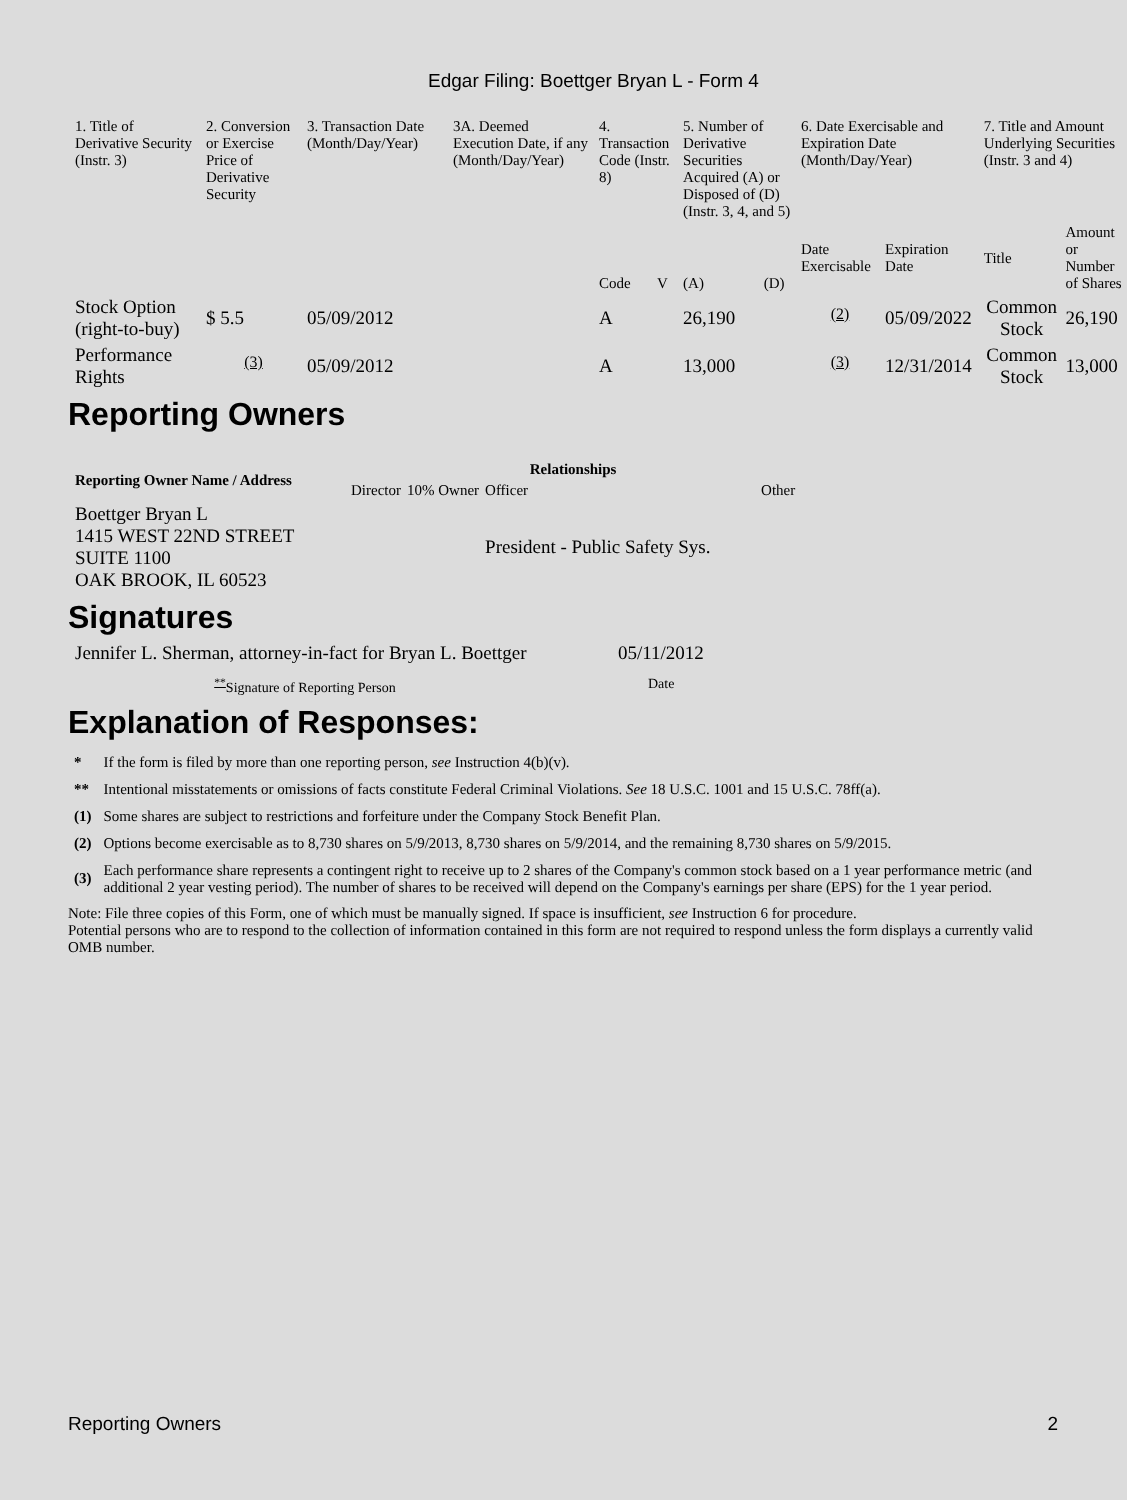Edgar Filing: Boettger Bryan L - Form 4
| 1. Title of Derivative Security (Instr. 3) | 2. Conversion or Exercise Price of Derivative Security | 3. Transaction Date (Month/Day/Year) | 3A. Deemed Execution Date, if any (Month/Day/Year) | 4. Transaction Code (Instr. 8) | | 5. Number of Derivative Securities Acquired (A) or Disposed of (D) (Instr. 3, 4, and 5) | | 6. Date Exercisable and Expiration Date (Month/Day/Year) | | 7. Title and Amount Underlying Securities (Instr. 3 and 4) | |
| --- | --- | --- | --- | --- | --- | --- | --- | --- | --- | --- | --- |
| | | | | Code | V | (A) | (D) | Date Exercisable | Expiration Date | Title | Amount or Number of Shares |
| Stock Option (right-to-buy) | $ 5.5 | 05/09/2012 | | A | | 26,190 | | <sup>(2)</sup> | 05/09/2022 | Common Stock | 26,190 |
| Performance Rights | <sup>(3)</sup> | 05/09/2012 | | A | | 13,000 | | <sup>(3)</sup> | 12/31/2014 | Common Stock | 13,000 |
Reporting Owners
| Reporting Owner Name / Address | Relationships | | | |
| --- | --- | --- | --- | --- |
| | Director | 10% Owner | Officer | Other |
| Boettger Bryan L 1415 WEST 22ND STREET SUITE 1100 OAK BROOK, IL 60523 | | | President - Public Safety Sys. | |
Signatures
| Jennifer L. Sherman, attorney-in-fact for Bryan L. Boettger | 05/11/2012 |
| <sup>**</sup> Signature of Reporting Person | Date |
Explanation of Responses:
| * | If the form is filed by more than one reporting person, see Instruction 4(b)(v). |
| ** | Intentional misstatements or omissions of facts constitute Federal Criminal Violations. See 18 U.S.C. 1001 and 15 U.S.C. 78ff(a). |
| (1) | Some shares are subject to restrictions and forfeiture under the Company Stock Benefit Plan. |
| (2) | Options become exercisable as to 8,730 shares on 5/9/2013, 8,730 shares on 5/9/2014, and the remaining 8,730 shares on 5/9/2015. |
| (3) | Each performance share represents a contingent right to receive up to 2 shares of the Company's common stock based on a 1 year performance metric (and additional 2 year vesting period). The number of shares to be received will depend on the Company's earnings per share (EPS) for the 1 year period. |
Note: File three copies of this Form, one of which must be manually signed. If space is insufficient, see Instruction 6 for procedure.
Potential persons who are to respond to the collection of information contained in this form are not required to respond unless the form displays a currently valid OMB number.
Reporting Owners 2